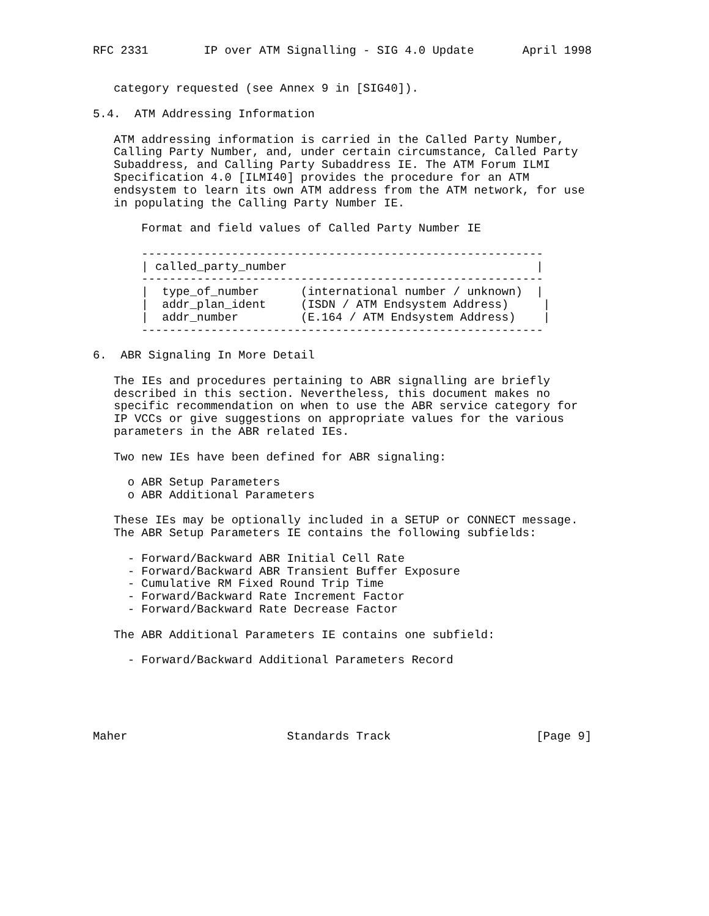RFC 2331        IP over ATM Signalling - SIG 4.0 Update       April 1998


   category requested (see Annex 9 in [SIG40]).

5.4.  ATM Addressing Information

   ATM addressing information is carried in the Called Party Number,
   Calling Party Number, and, under certain circumstance, Called Party
   Subaddress, and Calling Party Subaddress IE. The ATM Forum ILMI
   Specification 4.0 [ILMI40] provides the procedure for an ATM
   endsystem to learn its own ATM address from the ATM network, for use
   in populating the Calling Party Number IE.

       Format and field values of Called Party Number IE

       ----------------------------------------------------------
       | called_party_number                                    |
       ----------------------------------------------------------
       |  type_of_number      (international number / unknown)  |
       |  addr_plan_ident     (ISDN / ATM Endsystem Address)     |
       |  addr_number         (E.164 / ATM Endsystem Address)    |
       ----------------------------------------------------------

6.  ABR Signaling In More Detail

   The IEs and procedures pertaining to ABR signalling are briefly
   described in this section. Nevertheless, this document makes no
   specific recommendation on when to use the ABR service category for
   IP VCCs or give suggestions on appropriate values for the various
   parameters in the ABR related IEs.

   Two new IEs have been defined for ABR signaling:

     o ABR Setup Parameters
     o ABR Additional Parameters

   These IEs may be optionally included in a SETUP or CONNECT message.
   The ABR Setup Parameters IE contains the following subfields:

     - Forward/Backward ABR Initial Cell Rate
     - Forward/Backward ABR Transient Buffer Exposure
     - Cumulative RM Fixed Round Trip Time
     - Forward/Backward Rate Increment Factor
     - Forward/Backward Rate Decrease Factor

   The ABR Additional Parameters IE contains one subfield:

     - Forward/Backward Additional Parameters Record





Maher                       Standards Track                     [Page 9]